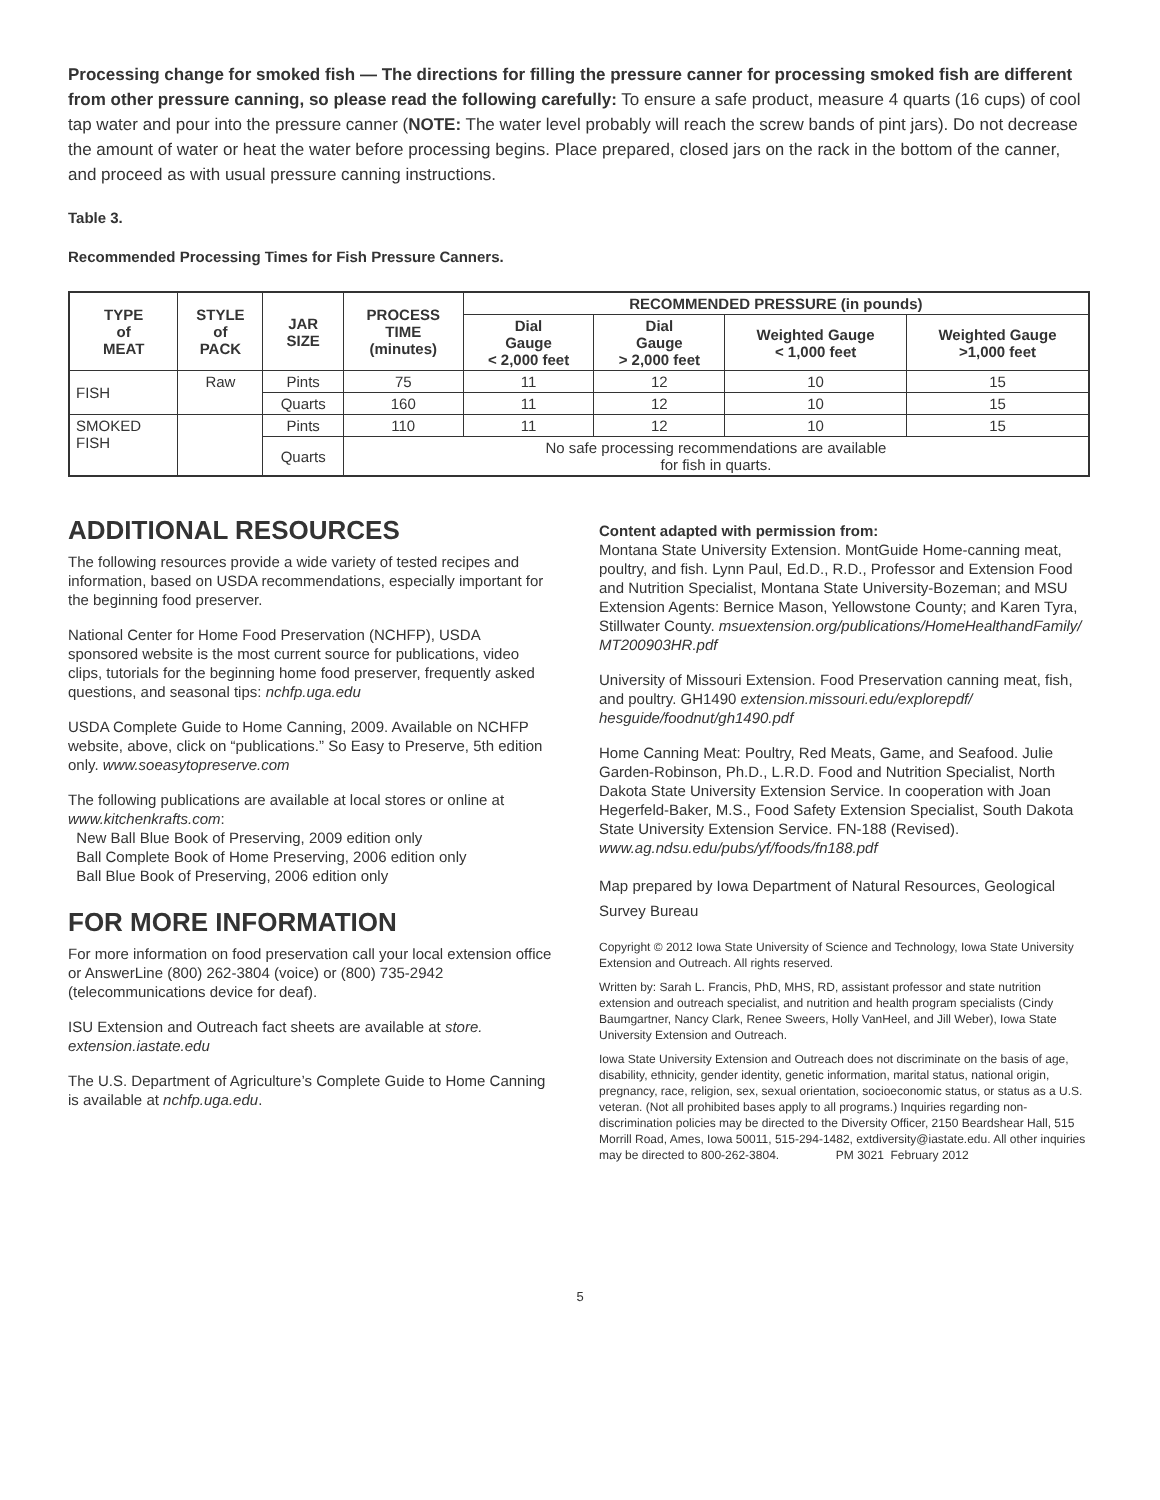Processing change for smoked fish — The directions for filling the pressure canner for processing smoked fish are different from other pressure canning, so please read the following carefully: To ensure a safe product, measure 4 quarts (16 cups) of cool tap water and pour into the pressure canner (NOTE: The water level probably will reach the screw bands of pint jars). Do not decrease the amount of water or heat the water before processing begins. Place prepared, closed jars on the rack in the bottom of the canner, and proceed as with usual pressure canning instructions.
Table 3.
Recommended Processing Times for Fish Pressure Canners.
| TYPE of MEAT | STYLE of PACK | JAR SIZE | PROCESS TIME (minutes) | RECOMMENDED PRESSURE (in pounds) | | | |
| --- | --- | --- | --- | --- | --- | --- | --- |
| | | | | Dial Gauge < 2,000 feet | Dial Gauge > 2,000 feet | Weighted Gauge < 1,000 feet | Weighted Gauge >1,000 feet |
| FISH | Raw | Pints | 75 | 11 | 12 | 10 | 15 |
| | | Quarts | 160 | 11 | 12 | 10 | 15 |
| SMOKED FISH | | Pints | 110 | 11 | 12 | 10 | 15 |
| | | Quarts | No safe processing recommendations are available for fish in quarts. | | | | |
ADDITIONAL RESOURCES
The following resources provide a wide variety of tested recipes and information, based on USDA recommendations, especially important for the beginning food preserver.
National Center for Home Food Preservation (NCHFP), USDA sponsored website is the most current source for publications, video clips, tutorials for the beginning home food preserver, frequently asked questions, and seasonal tips: nchfp.uga.edu
USDA Complete Guide to Home Canning, 2009. Available on NCHFP website, above, click on “publications.” So Easy to Preserve, 5th edition only. www.soeasytopreserve.com
The following publications are available at local stores or online at www.kitchenkrafts.com:
New Ball Blue Book of Preserving, 2009 edition only
Ball Complete Book of Home Preserving, 2006 edition only
Ball Blue Book of Preserving, 2006 edition only
FOR MORE INFORMATION
For more information on food preservation call your local extension office or AnswerLine (800) 262-3804 (voice) or (800) 735-2942 (telecommunications device for deaf).
ISU Extension and Outreach fact sheets are available at store. extension.iastate.edu
The U.S. Department of Agriculture’s Complete Guide to Home Canning is available at nchfp.uga.edu.
Content adapted with permission from:
Montana State University Extension. MontGuide Home-canning meat, poultry, and fish. Lynn Paul, Ed.D., R.D., Professor and Extension Food and Nutrition Specialist, Montana State University-Bozeman; and MSU Extension Agents: Bernice Mason, Yellowstone County; and Karen Tyra, Stillwater County. msuextension.org/publications/HomeHealthandFamily/ MT200903HR.pdf
University of Missouri Extension. Food Preservation canning meat, fish, and poultry. GH1490 extension.missouri.edu/explorepdf/ hesguide/foodnut/gh1490.pdf
Home Canning Meat: Poultry, Red Meats, Game, and Seafood. Julie Garden-Robinson, Ph.D., L.R.D. Food and Nutrition Specialist, North Dakota State University Extension Service. In cooperation with Joan Hegerfeld-Baker, M.S., Food Safety Extension Specialist, South Dakota State University Extension Service. FN-188 (Revised). www.ag.ndsu.edu/pubs/yf/foods/fn188.pdf
Map prepared by Iowa Department of Natural Resources, Geological Survey Bureau
Copyright © 2012 Iowa State University of Science and Technology, Iowa State University Extension and Outreach. All rights reserved.
Written by: Sarah L. Francis, PhD, MHS, RD, assistant professor and state nutrition extension and outreach specialist, and nutrition and health program specialists (Cindy Baumgartner, Nancy Clark, Renee Sweers, Holly VanHeel, and Jill Weber), Iowa State University Extension and Outreach.
Iowa State University Extension and Outreach does not discriminate on the basis of age, disability, ethnicity, gender identity, genetic information, marital status, national origin, pregnancy, race, religion, sex, sexual orientation, socioeconomic status, or status as a U.S. veteran. (Not all prohibited bases apply to all programs.) Inquiries regarding non-discrimination policies may be directed to the Diversity Officer, 2150 Beardshear Hall, 515 Morrill Road, Ames, Iowa 50011, 515-294-1482, extdiversity@iastate.edu. All other inquiries may be directed to 800-262-3804. PM 3021 February 2012
5